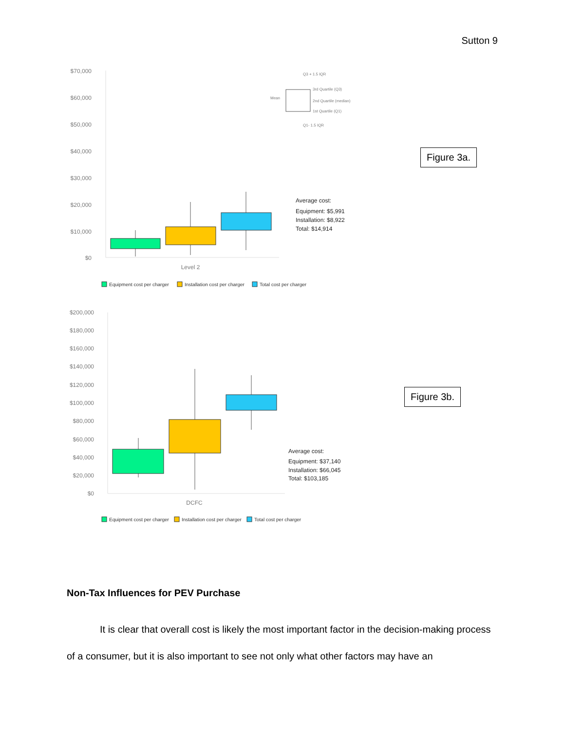Sutton 9
$70,000
$60,000
$50,000
$40,000
$30,000
$20,000
$10,000
$0
Level 2
Equipment cost per charger
Installation cost per charger
Total cost per charger
Average cost:
Equipment: $5,991
Installation: $8,922
Total: $14,914
Q3 + 1.5 IQR
3rd Quartile (Q3)
2nd Quartile (median)
1st Quartile (Q1)
Q1- 1.5 IQR
Mean
Figure 3a.
$200,000
$180,000
$160,000
$140,000
$120,000
$100,000
$80,000
$60,000
$40,000
$20,000
$0
DCFC
Equipment cost per charger
Installation cost per charger
Total cost per charger
Average cost:
Equipment: $37,140
Installation: $66,045
Total: $103,185
Figure 3b.
Non-Tax Influences for PEV Purchase
It is clear that overall cost is likely the most important factor in the decision-making process of a consumer, but it is also important to see not only what other factors may have an